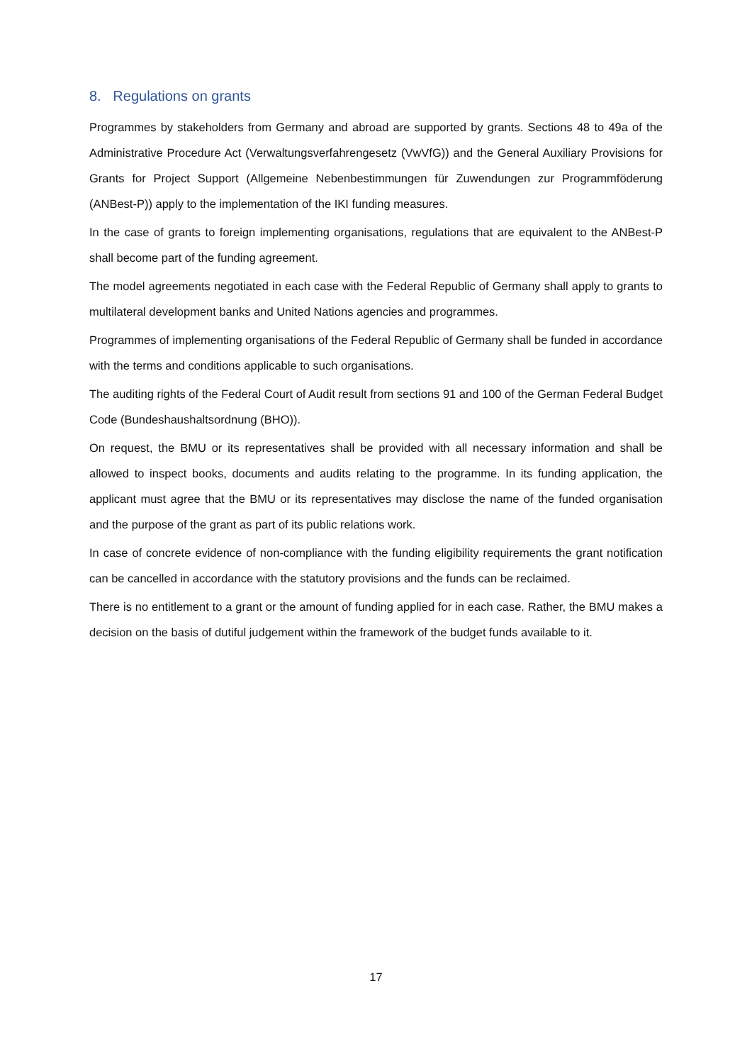8. Regulations on grants
Programmes by stakeholders from Germany and abroad are supported by grants. Sections 48 to 49a of the Administrative Procedure Act (Verwaltungsverfahrengesetz (VwVfG)) and the General Auxiliary Provisions for Grants for Project Support (Allgemeine Nebenbestimmungen für Zuwendungen zur Programmföderung (ANBest-P)) apply to the implementation of the IKI funding measures.
In the case of grants to foreign implementing organisations, regulations that are equivalent to the ANBest-P shall become part of the funding agreement.
The model agreements negotiated in each case with the Federal Republic of Germany shall apply to grants to multilateral development banks and United Nations agencies and programmes.
Programmes of implementing organisations of the Federal Republic of Germany shall be funded in accordance with the terms and conditions applicable to such organisations.
The auditing rights of the Federal Court of Audit result from sections 91 and 100 of the German Federal Budget Code (Bundeshaushaltsordnung (BHO)).
On request, the BMU or its representatives shall be provided with all necessary information and shall be allowed to inspect books, documents and audits relating to the programme. In its funding application, the applicant must agree that the BMU or its representatives may disclose the name of the funded organisation and the purpose of the grant as part of its public relations work.
In case of concrete evidence of non-compliance with the funding eligibility requirements the grant notification can be cancelled in accordance with the statutory provisions and the funds can be reclaimed.
There is no entitlement to a grant or the amount of funding applied for in each case. Rather, the BMU makes a decision on the basis of dutiful judgement within the framework of the budget funds available to it.
17